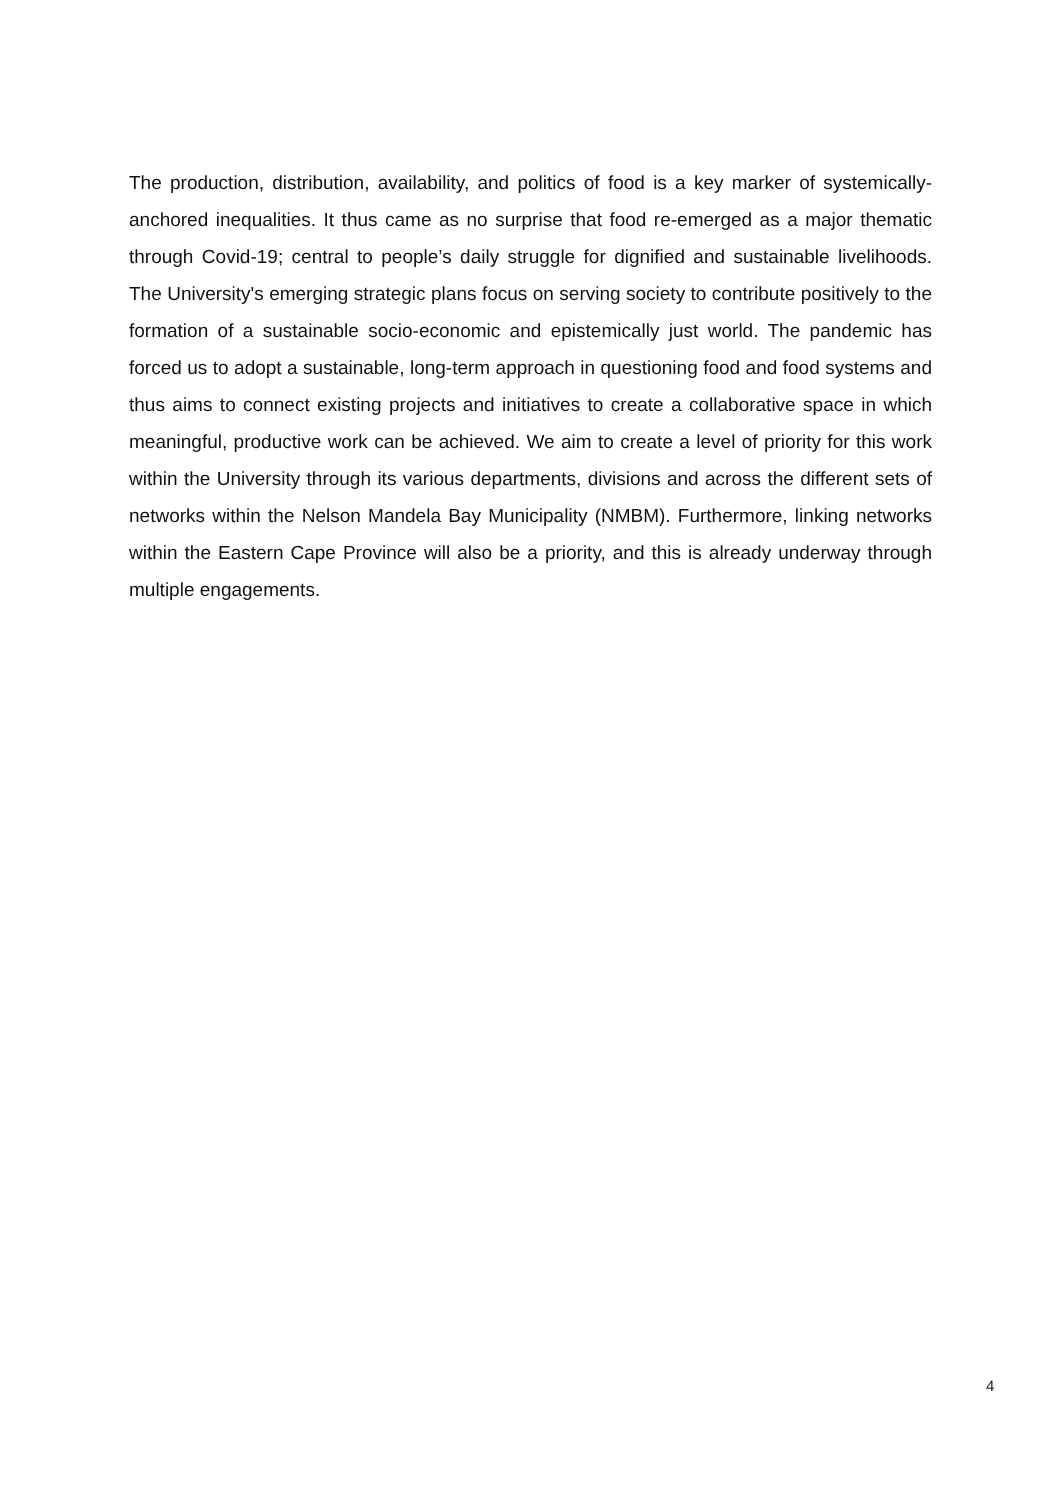The production, distribution, availability, and politics of food is a key marker of systemically-anchored inequalities. It thus came as no surprise that food re-emerged as a major thematic through Covid-19; central to people’s daily struggle for dignified and sustainable livelihoods. The University's emerging strategic plans focus on serving society to contribute positively to the formation of a sustainable socio-economic and epistemically just world. The pandemic has forced us to adopt a sustainable, long-term approach in questioning food and food systems and thus aims to connect existing projects and initiatives to create a collaborative space in which meaningful, productive work can be achieved. We aim to create a level of priority for this work within the University through its various departments, divisions and across the different sets of networks within the Nelson Mandela Bay Municipality (NMBM). Furthermore, linking networks within the Eastern Cape Province will also be a priority, and this is already underway through multiple engagements.
4